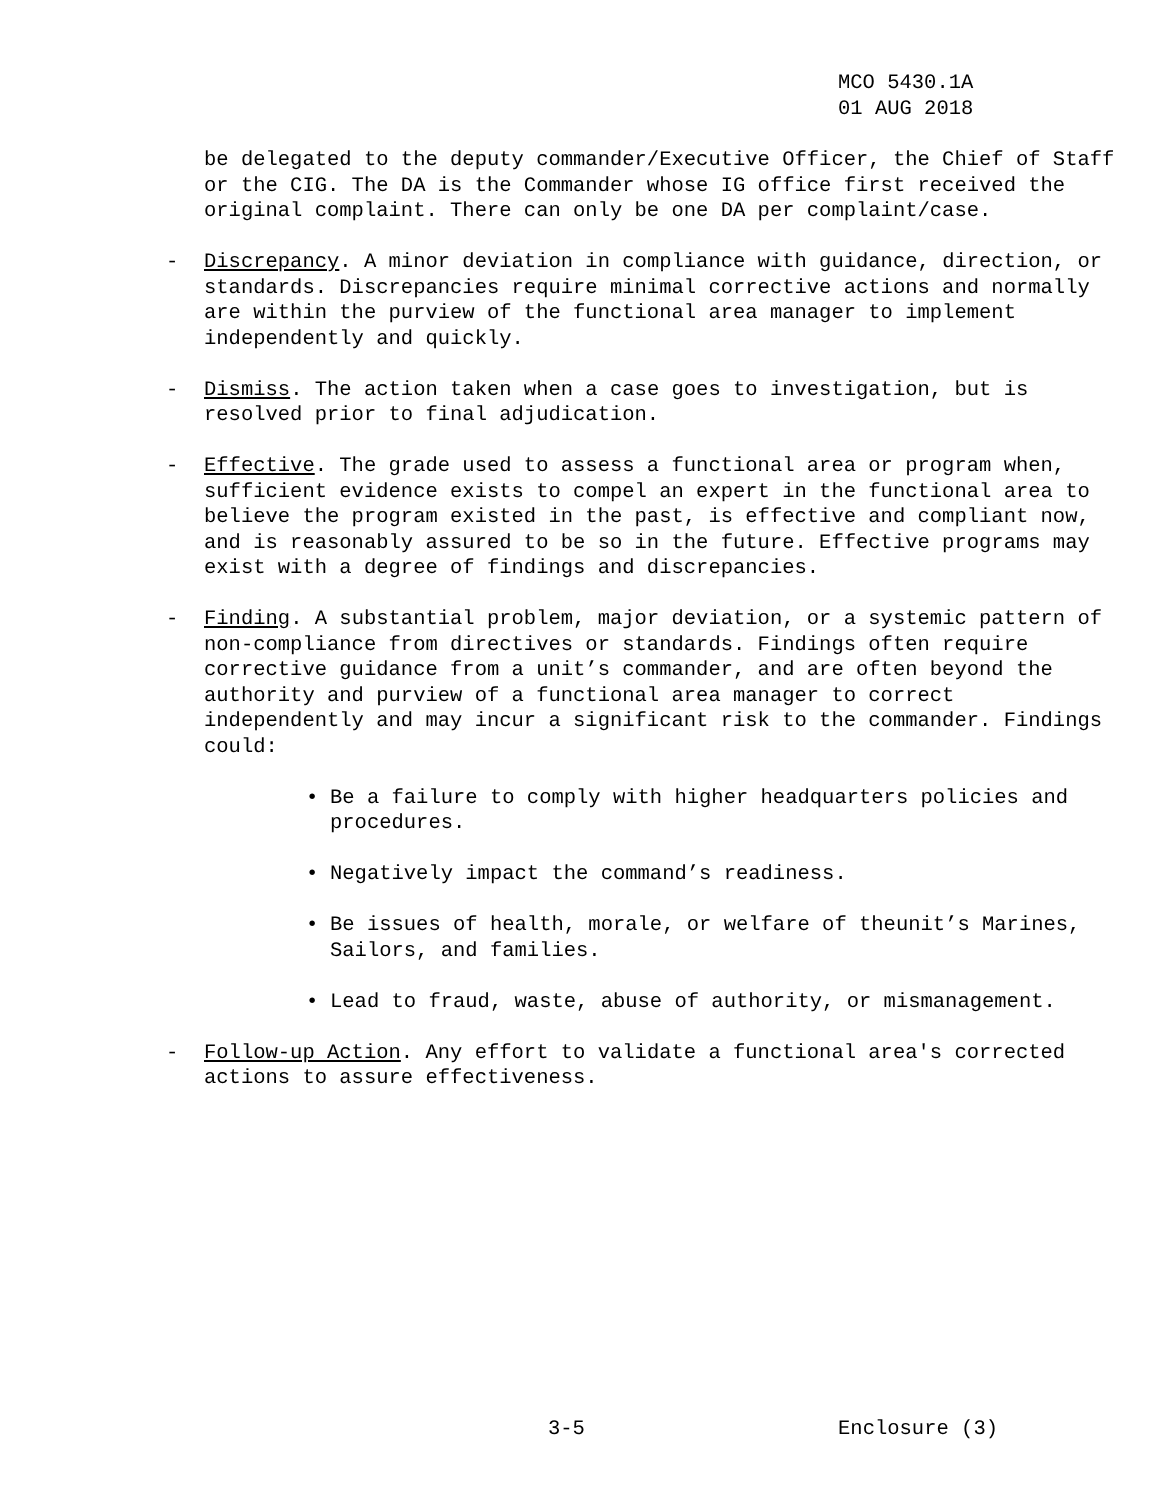MCO 5430.1A
01 AUG 2018
be delegated to the deputy commander/Executive Officer, the Chief of Staff or the CIG. The DA is the Commander whose IG office first received the original complaint. There can only be one DA per complaint/case.
- Discrepancy. A minor deviation in compliance with guidance, direction, or standards. Discrepancies require minimal corrective actions and normally are within the purview of the functional area manager to implement independently and quickly.
- Dismiss. The action taken when a case goes to investigation, but is resolved prior to final adjudication.
- Effective. The grade used to assess a functional area or program when, sufficient evidence exists to compel an expert in the functional area to believe the program existed in the past, is effective and compliant now, and is reasonably assured to be so in the future. Effective programs may exist with a degree of findings and discrepancies.
- Finding. A substantial problem, major deviation, or a systemic pattern of non-compliance from directives or standards. Findings often require corrective guidance from a unit’s commander, and are often beyond the authority and purview of a functional area manager to correct independently and may incur a significant risk to the commander. Findings could:
• Be a failure to comply with higher headquarters policies and procedures.
• Negatively impact the command’s readiness.
• Be issues of health, morale, or welfare of theunit’s Marines, Sailors, and families.
• Lead to fraud, waste, abuse of authority, or mismanagement.
- Follow-up Action. Any effort to validate a functional area's corrected actions to assure effectiveness.
3-5 Enclosure (3)